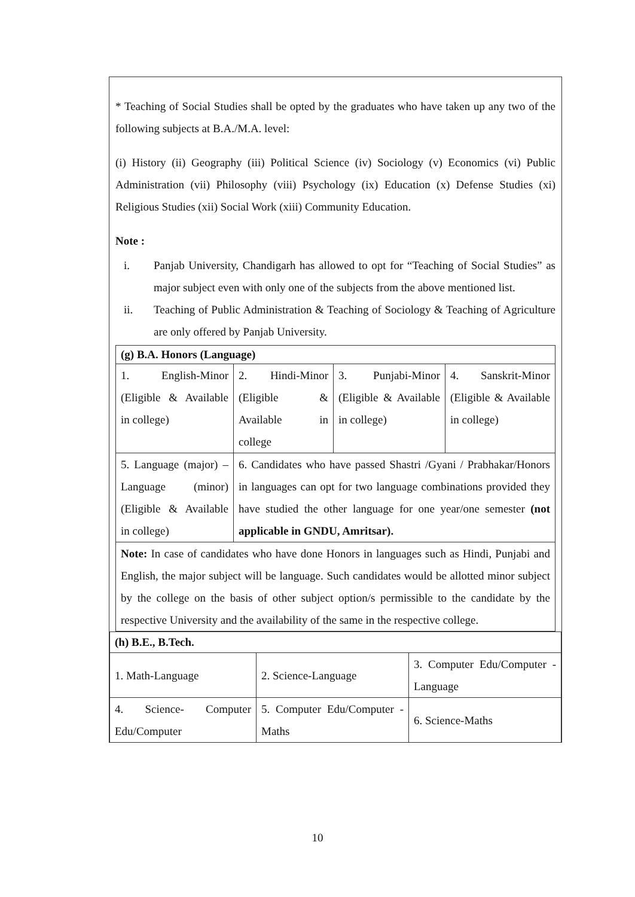* Teaching of Social Studies shall be opted by the graduates who have taken up any two of the following subjects at B.A./M.A. level:
(i) History (ii) Geography (iii) Political Science (iv) Sociology (v) Economics (vi) Public Administration (vii) Philosophy (viii) Psychology (ix) Education (x) Defense Studies (xi) Religious Studies (xii) Social Work (xiii) Community Education.
Note :
i. Panjab University, Chandigarh has allowed to opt for “Teaching of Social Studies” as major subject even with only one of the subjects from the above mentioned list.
ii. Teaching of Public Administration & Teaching of Sociology & Teaching of Agriculture are only offered by Panjab University.
| (g) B.A. Honors (Language) | | | |
| 1. English-Minor (Eligible & Available in college) | 2. Hindi-Minor (Eligible & Available in college | 3. Punjabi-Minor (Eligible & Available in college) | 4. Sanskrit-Minor (Eligible & Available in college) |
| 5. Language (major) – Language (minor) (Eligible & Available in college) | 6. Candidates who have passed Shastri /Gyani / Prabhakar/Honors in languages can opt for two language combinations provided they have studied the other language for one year/one semester (not applicable in GNDU, Amritsar). | | |
| Note: In case of candidates who have done Honors in languages such as Hindi, Punjabi and English, the major subject will be language. Such candidates would be allotted minor subject by the college on the basis of other subject option/s permissible to the candidate by the respective University and the availability of the same in the respective college. | | | |
| (h) B.E., B.Tech. | | |
| 1. Math-Language | 2. Science-Language | 3. Computer Edu/Computer -Language |
| 4. Science- Computer Edu/Computer | 5. Computer Edu/Computer -Maths | 6. Science-Maths |
10